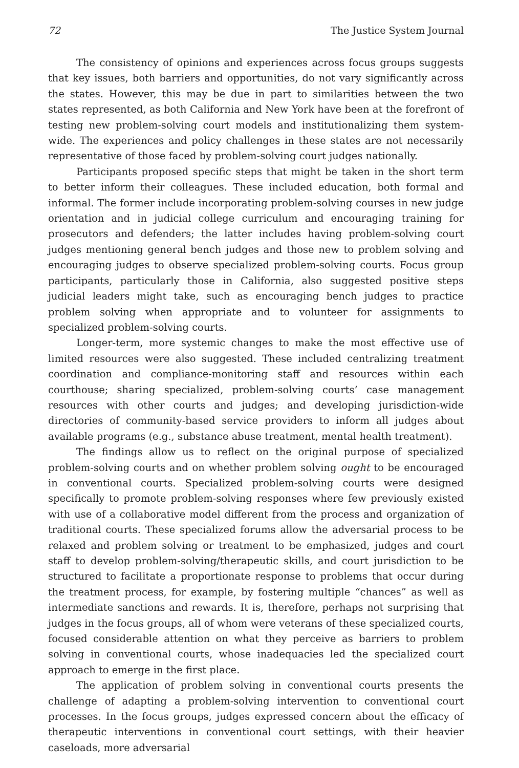72 The Justice System Journal
The consistency of opinions and experiences across focus groups suggests that key issues, both barriers and opportunities, do not vary significantly across the states. However, this may be due in part to similarities between the two states represented, as both California and New York have been at the forefront of testing new problem-solving court models and institutionalizing them system-wide. The experiences and policy challenges in these states are not necessarily representative of those faced by problem-solving court judges nationally.
Participants proposed specific steps that might be taken in the short term to better inform their colleagues. These included education, both formal and informal. The former include incorporating problem-solving courses in new judge orientation and in judicial college curriculum and encouraging training for prosecutors and defenders; the latter includes having problem-solving court judges mentioning general bench judges and those new to problem solving and encouraging judges to observe specialized problem-solving courts. Focus group participants, particularly those in California, also suggested positive steps judicial leaders might take, such as encouraging bench judges to practice problem solving when appropriate and to volunteer for assignments to specialized problem-solving courts.
Longer-term, more systemic changes to make the most effective use of limited resources were also suggested. These included centralizing treatment coordination and compliance-monitoring staff and resources within each courthouse; sharing specialized, problem-solving courts’ case management resources with other courts and judges; and developing jurisdiction-wide directories of community-based service providers to inform all judges about available programs (e.g., substance abuse treatment, mental health treatment).
The findings allow us to reflect on the original purpose of specialized problem-solving courts and on whether problem solving ought to be encouraged in conventional courts. Specialized problem-solving courts were designed specifically to promote problem-solving responses where few previously existed with use of a collaborative model different from the process and organization of traditional courts. These specialized forums allow the adversarial process to be relaxed and problem solving or treatment to be emphasized, judges and court staff to develop problem-solving/therapeutic skills, and court jurisdiction to be structured to facilitate a proportionate response to problems that occur during the treatment process, for example, by fostering multiple “chances” as well as intermediate sanctions and rewards. It is, therefore, perhaps not surprising that judges in the focus groups, all of whom were veterans of these specialized courts, focused considerable attention on what they perceive as barriers to problem solving in conventional courts, whose inadequacies led the specialized court approach to emerge in the first place.
The application of problem solving in conventional courts presents the challenge of adapting a problem-solving intervention to conventional court processes. In the focus groups, judges expressed concern about the efficacy of therapeutic interventions in conventional court settings, with their heavier caseloads, more adversarial